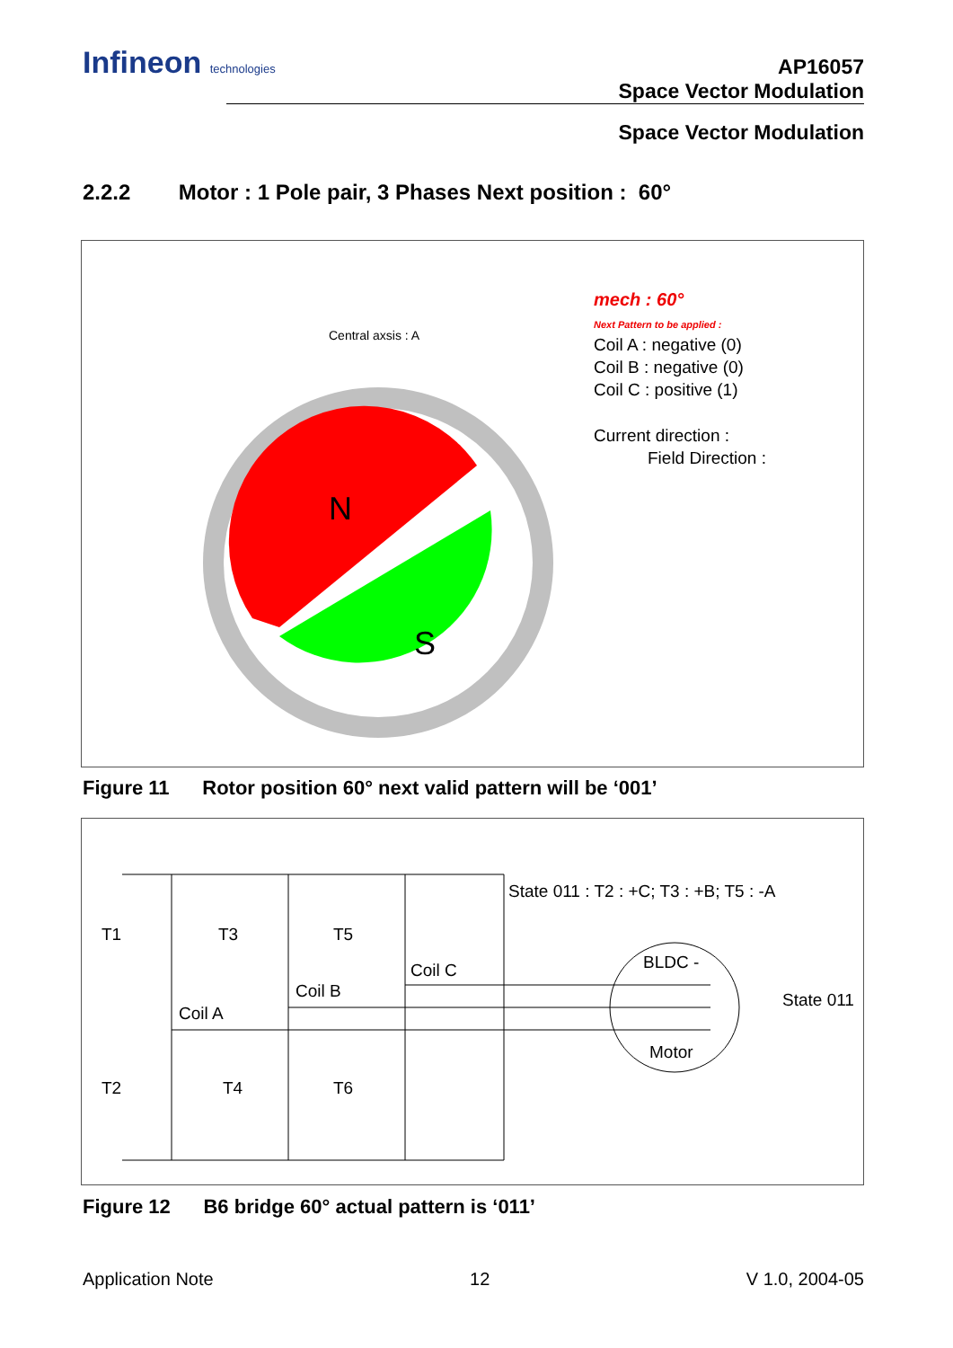Infineon technologies
AP16057
Space Vector Modulation
Space Vector Modulation
2.2.2 Motor : 1 Pole pair, 3 Phases Next position : 60°
N
S
Central axsis : A
mech : 60°
Next Pattern to be applied :
Coil A : negative (0)
Coil B : negative (0)
Coil C : positive (1)
Current direction :
Field Direction :
Figure 11 Rotor position 60° next valid pattern will be ‘001’
State 011 : T2 : +C; T3 : +B; T5 : -A
T1
T3
T5
Coil C
Coil B
Coil A
BLDC -
Motor
State 011
T2
T4
T6
Figure 12 B6 bridge 60° actual pattern is ‘011’
Application Note 12 V 1.0, 2004-05